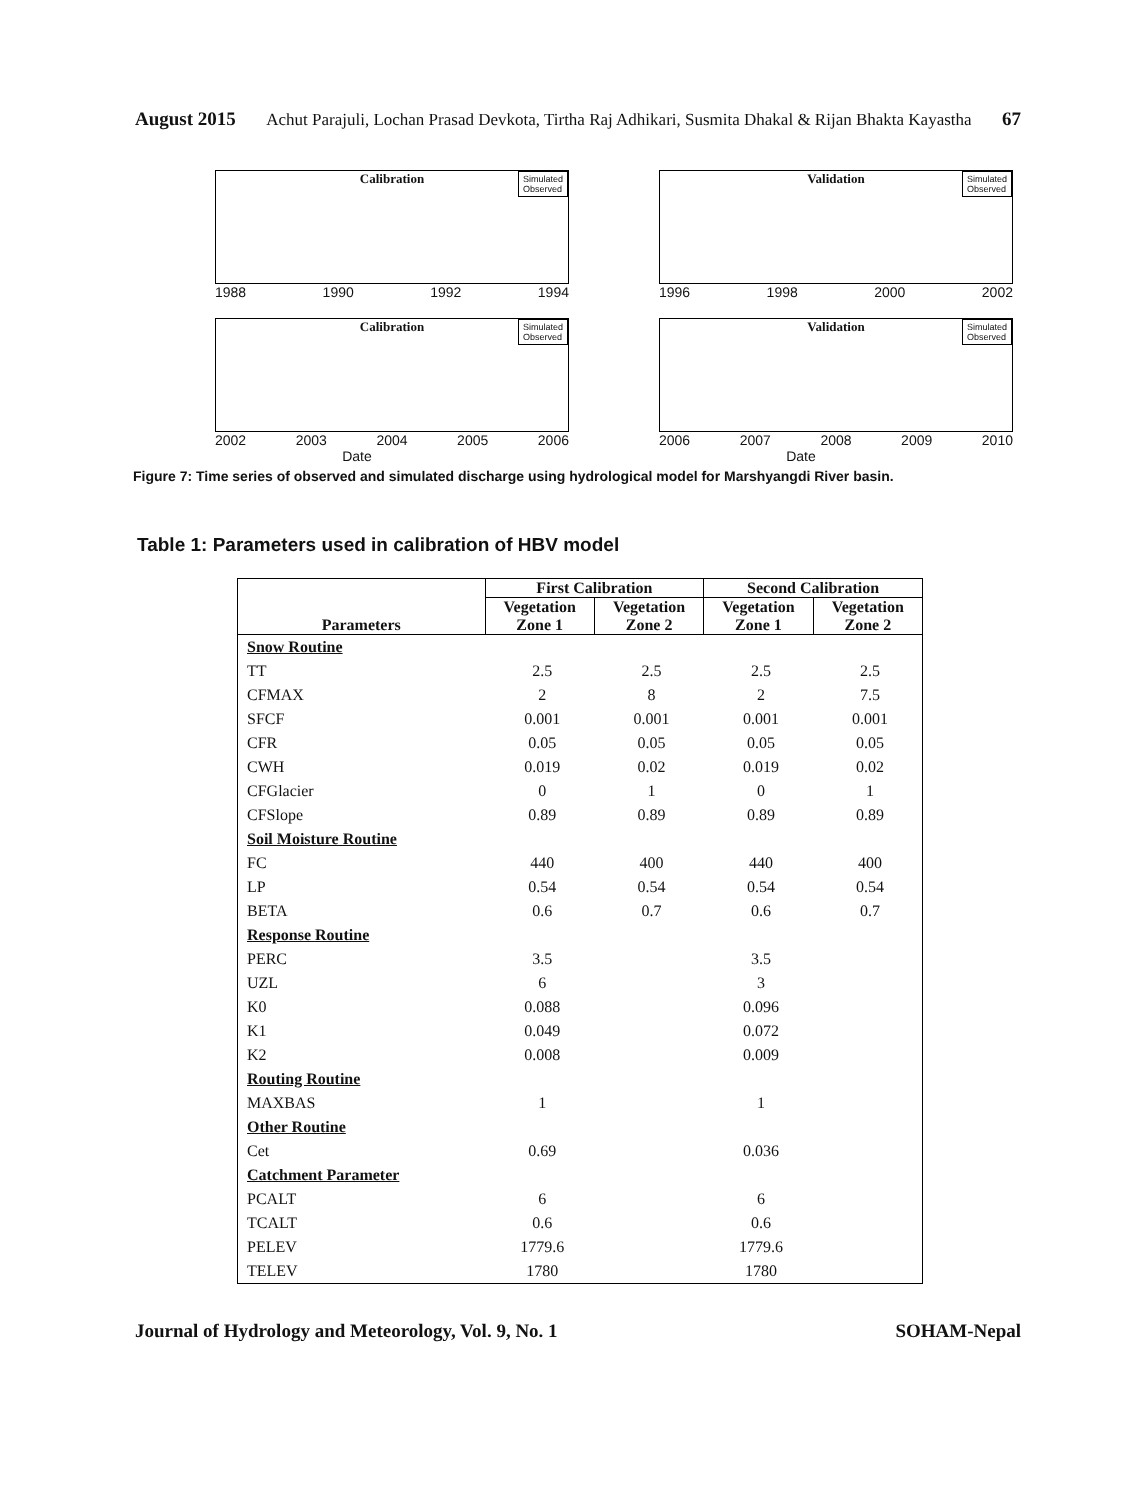August 2015 Achut Parajuli, Lochan Prasad Devkota, Tirtha Raj Adhikari, Susmita Dhakal & Rijan Bhakta Kayastha 67
Calibration
Simulated
Observed
1988 1990 1992 1994
Validation
Simulated
Observed
1996 1998 2000 2002
Calibration
Simulated
Observed
2002 2003 2004 2005 2006
Date
Validation
Simulated
Observed
2006 2007 2008 2009 2010
Date
Figure 7: Time series of observed and simulated discharge using hydrological model for Marshyangdi River basin.
Table 1: Parameters used in calibration of HBV model
| Parameters | First Calibration | | Second Calibration | |
| --- | --- | --- | --- | --- |
| | Vegetation Zone 1 | Vegetation Zone 2 | Vegetation Zone 1 | Vegetation Zone 2 |
| Snow Routine | | | | |
| TT | 2.5 | 2.5 | 2.5 | 2.5 |
| CFMAX | 2 | 8 | 2 | 7.5 |
| SFCF | 0.001 | 0.001 | 0.001 | 0.001 |
| CFR | 0.05 | 0.05 | 0.05 | 0.05 |
| CWH | 0.019 | 0.02 | 0.019 | 0.02 |
| CFGlacier | 0 | 1 | 0 | 1 |
| CFSlope | 0.89 | 0.89 | 0.89 | 0.89 |
| Soil Moisture Routine | | | | |
| FC | 440 | 400 | 440 | 400 |
| LP | 0.54 | 0.54 | 0.54 | 0.54 |
| BETA | 0.6 | 0.7 | 0.6 | 0.7 |
| Response Routine | | | | |
| PERC | 3.5 | | 3.5 | |
| UZL | 6 | | 3 | |
| K0 | 0.088 | | 0.096 | |
| K1 | 0.049 | | 0.072 | |
| K2 | 0.008 | | 0.009 | |
| Routing Routine | | | | |
| MAXBAS | 1 | | 1 | |
| Other Routine | | | | |
| Cet | 0.69 | | 0.036 | |
| Catchment Parameter | | | | |
| PCALT | 6 | | 6 | |
| TCALT | 0.6 | | 0.6 | |
| PELEV | 1779.6 | | 1779.6 | |
| TELEV | 1780 | | 1780 | |
Journal of Hydrology and Meteorology, Vol. 9, No. 1 SOHAM-Nepal